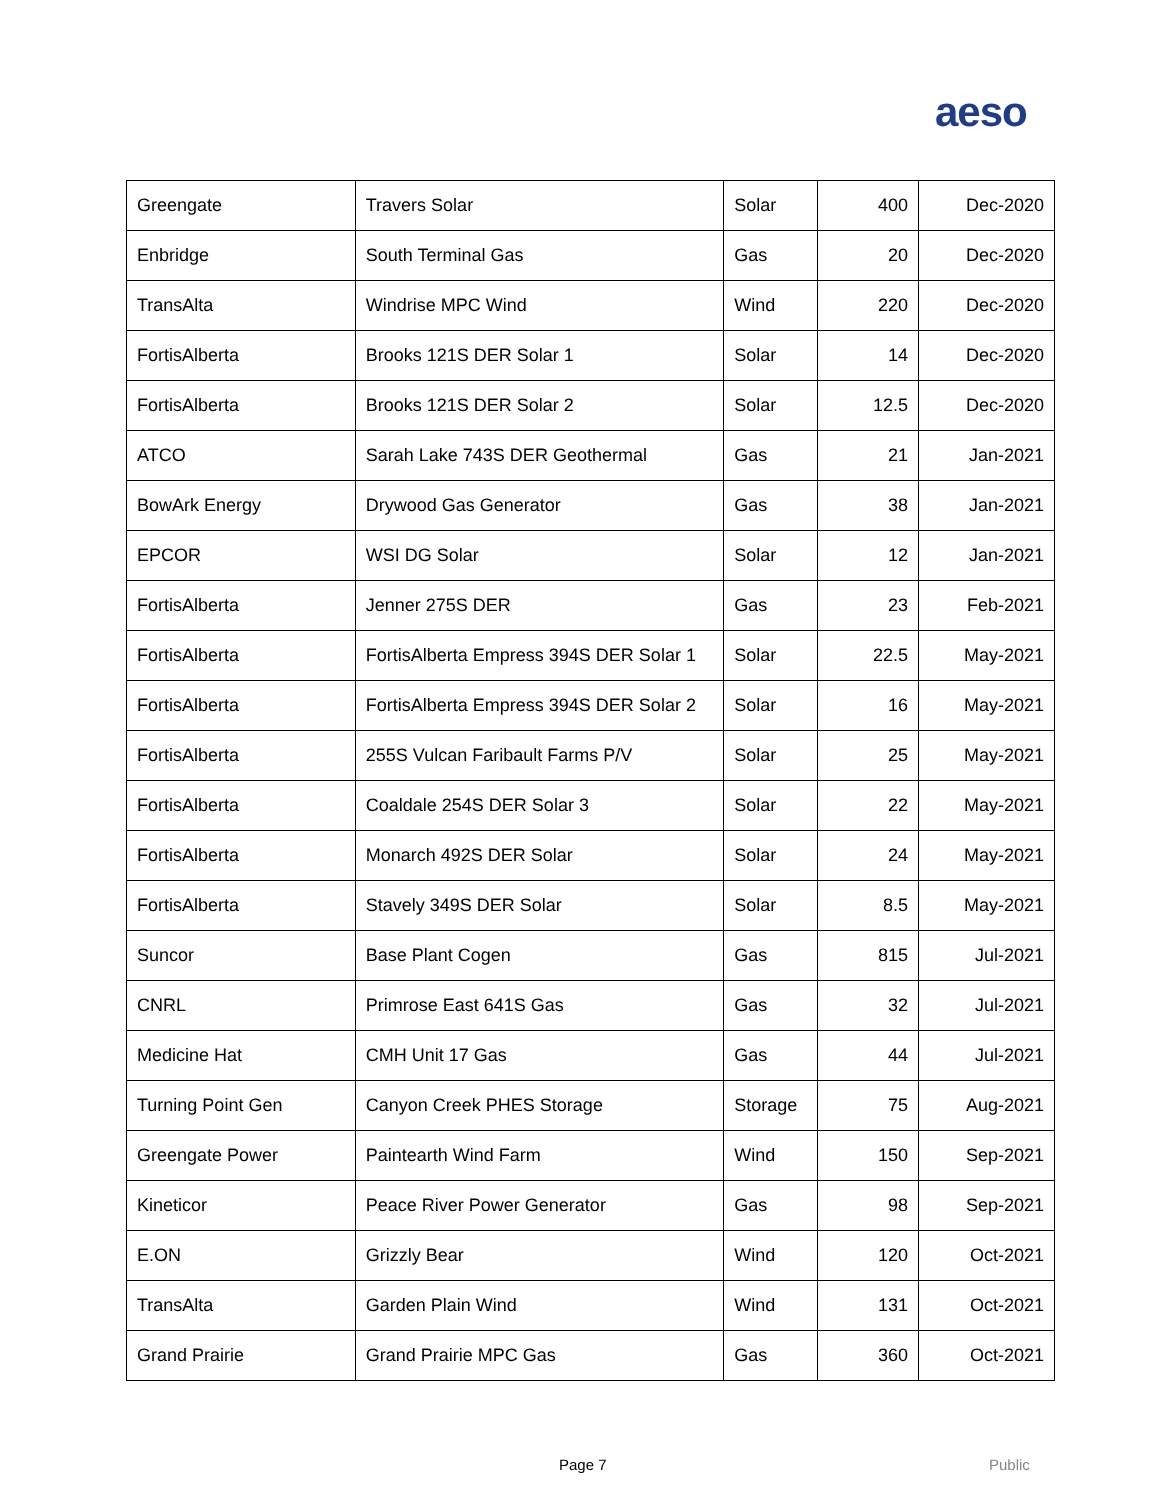aeso
| Greengate | Travers Solar | Solar | 400 | Dec-2020 |
| Enbridge | South Terminal Gas | Gas | 20 | Dec-2020 |
| TransAlta | Windrise MPC Wind | Wind | 220 | Dec-2020 |
| FortisAlberta | Brooks 121S DER Solar 1 | Solar | 14 | Dec-2020 |
| FortisAlberta | Brooks 121S DER Solar 2 | Solar | 12.5 | Dec-2020 |
| ATCO | Sarah Lake 743S DER Geothermal | Gas | 21 | Jan-2021 |
| BowArk Energy | Drywood Gas Generator | Gas | 38 | Jan-2021 |
| EPCOR | WSI DG Solar | Solar | 12 | Jan-2021 |
| FortisAlberta | Jenner 275S DER | Gas | 23 | Feb-2021 |
| FortisAlberta | FortisAlberta Empress 394S DER Solar 1 | Solar | 22.5 | May-2021 |
| FortisAlberta | FortisAlberta Empress 394S DER Solar 2 | Solar | 16 | May-2021 |
| FortisAlberta | 255S Vulcan Faribault Farms P/V | Solar | 25 | May-2021 |
| FortisAlberta | Coaldale 254S DER Solar 3 | Solar | 22 | May-2021 |
| FortisAlberta | Monarch 492S DER Solar | Solar | 24 | May-2021 |
| FortisAlberta | Stavely 349S DER Solar | Solar | 8.5 | May-2021 |
| Suncor | Base Plant Cogen | Gas | 815 | Jul-2021 |
| CNRL | Primrose East 641S Gas | Gas | 32 | Jul-2021 |
| Medicine Hat | CMH Unit 17 Gas | Gas | 44 | Jul-2021 |
| Turning Point Gen | Canyon Creek PHES Storage | Storage | 75 | Aug-2021 |
| Greengate Power | Paintearth Wind Farm | Wind | 150 | Sep-2021 |
| Kineticor | Peace River Power Generator | Gas | 98 | Sep-2021 |
| E.ON | Grizzly Bear | Wind | 120 | Oct-2021 |
| TransAlta | Garden Plain Wind | Wind | 131 | Oct-2021 |
| Grand Prairie | Grand Prairie MPC Gas | Gas | 360 | Oct-2021 |
Page 7 Public